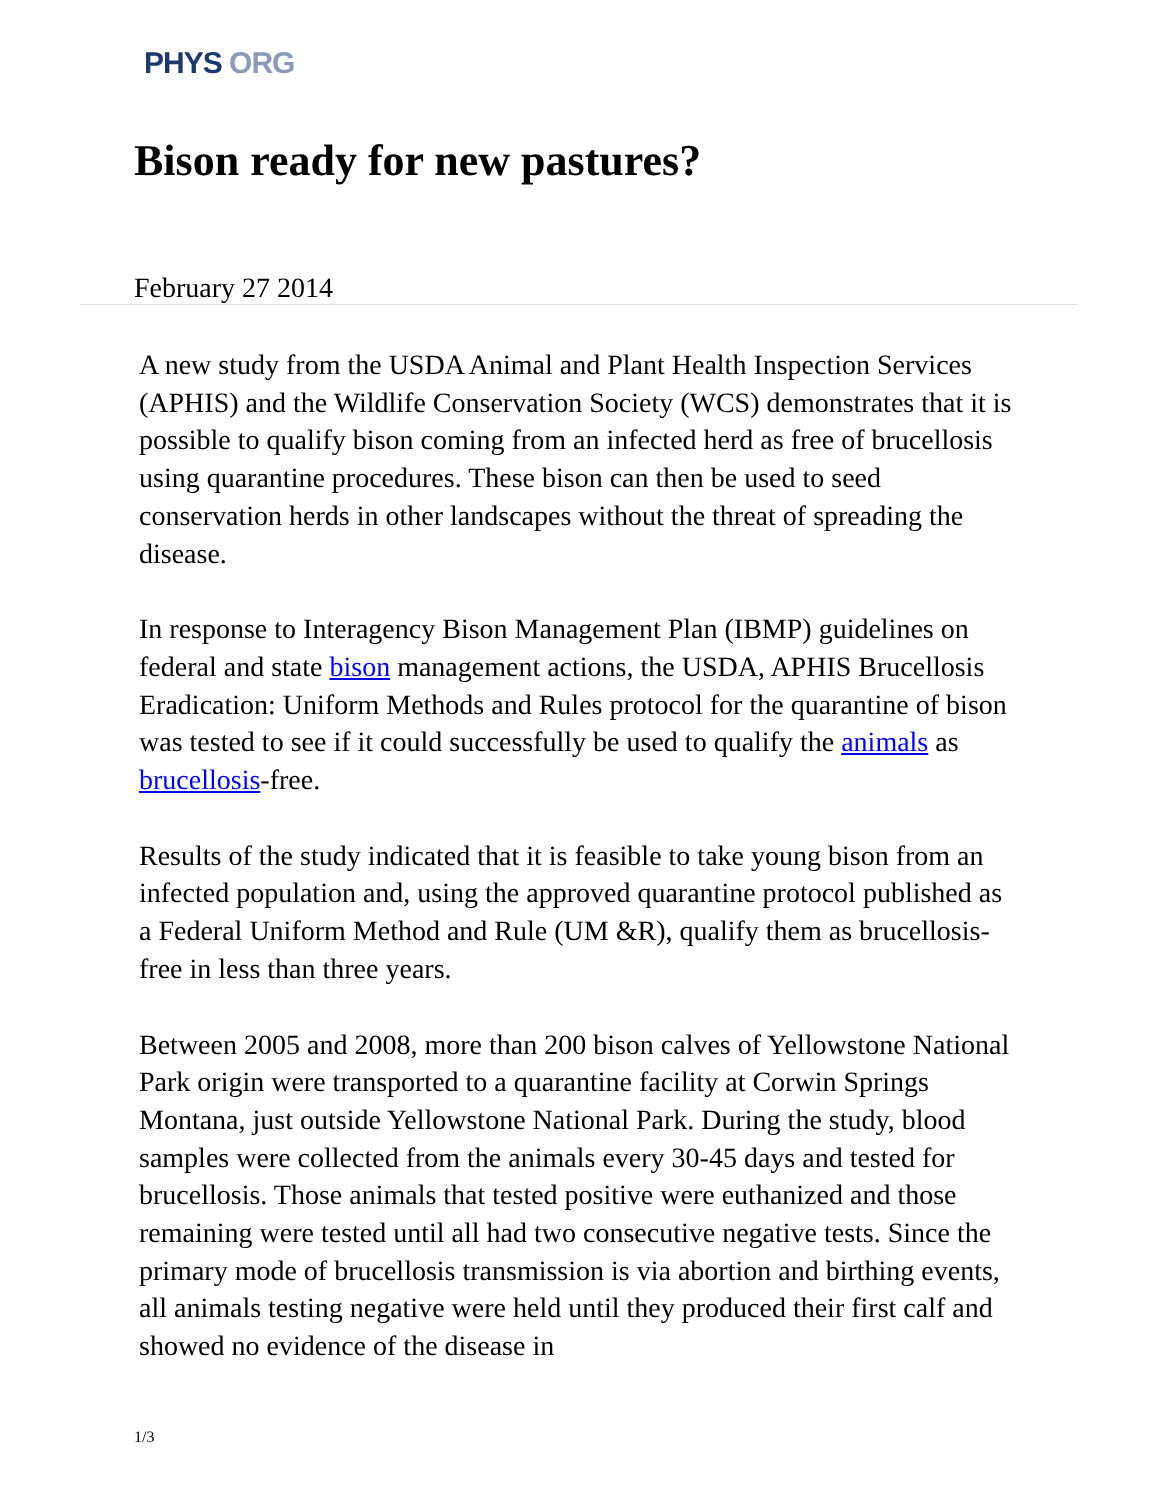PHYS ORG
Bison ready for new pastures?
February 27 2014
A new study from the USDA Animal and Plant Health Inspection Services (APHIS) and the Wildlife Conservation Society (WCS) demonstrates that it is possible to qualify bison coming from an infected herd as free of brucellosis using quarantine procedures. These bison can then be used to seed conservation herds in other landscapes without the threat of spreading the disease.
In response to Interagency Bison Management Plan (IBMP) guidelines on federal and state bison management actions, the USDA, APHIS Brucellosis Eradication: Uniform Methods and Rules protocol for the quarantine of bison was tested to see if it could successfully be used to qualify the animals as brucellosis-free.
Results of the study indicated that it is feasible to take young bison from an infected population and, using the approved quarantine protocol published as a Federal Uniform Method and Rule (UM &R), qualify them as brucellosis-free in less than three years.
Between 2005 and 2008, more than 200 bison calves of Yellowstone National Park origin were transported to a quarantine facility at Corwin Springs Montana, just outside Yellowstone National Park. During the study, blood samples were collected from the animals every 30-45 days and tested for brucellosis. Those animals that tested positive were euthanized and those remaining were tested until all had two consecutive negative tests. Since the primary mode of brucellosis transmission is via abortion and birthing events, all animals testing negative were held until they produced their first calf and showed no evidence of the disease in
1/3